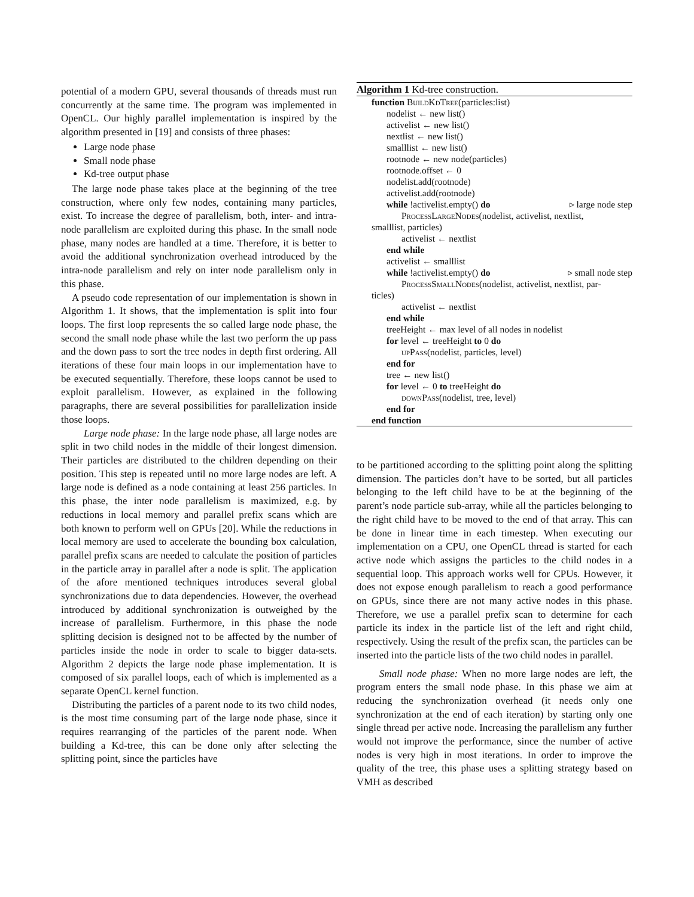potential of a modern GPU, several thousands of threads must run concurrently at the same time. The program was implemented in OpenCL. Our highly parallel implementation is inspired by the algorithm presented in [19] and consists of three phases:
Large node phase
Small node phase
Kd-tree output phase
The large node phase takes place at the beginning of the tree construction, where only few nodes, containing many particles, exist. To increase the degree of parallelism, both, inter- and intra-node parallelism are exploited during this phase. In the small node phase, many nodes are handled at a time. Therefore, it is better to avoid the additional synchronization overhead introduced by the intra-node parallelism and rely on inter node parallelism only in this phase.
A pseudo code representation of our implementation is shown in Algorithm 1. It shows, that the implementation is split into four loops. The first loop represents the so called large node phase, the second the small node phase while the last two perform the up pass and the down pass to sort the tree nodes in depth first ordering. All iterations of these four main loops in our implementation have to be executed sequentially. Therefore, these loops cannot be used to exploit parallelism. However, as explained in the following paragraphs, there are several possibilities for parallelization inside those loops.
Large node phase: In the large node phase, all large nodes are split in two child nodes in the middle of their longest dimension. Their particles are distributed to the children depending on their position. This step is repeated until no more large nodes are left. A large node is defined as a node containing at least 256 particles. In this phase, the inter node parallelism is maximized, e.g. by reductions in local memory and parallel prefix scans which are both known to perform well on GPUs [20]. While the reductions in local memory are used to accelerate the bounding box calculation, parallel prefix scans are needed to calculate the position of particles in the particle array in parallel after a node is split. The application of the afore mentioned techniques introduces several global synchronizations due to data dependencies. However, the overhead introduced by additional synchronization is outweighed by the increase of parallelism. Furthermore, in this phase the node splitting decision is designed not to be affected by the number of particles inside the node in order to scale to bigger data-sets. Algorithm 2 depicts the large node phase implementation. It is composed of six parallel loops, each of which is implemented as a separate OpenCL kernel function.
Distributing the particles of a parent node to its two child nodes, is the most time consuming part of the large node phase, since it requires rearranging of the particles of the parent node. When building a Kd-tree, this can be done only after selecting the splitting point, since the particles have
Algorithm 1 Kd-tree construction.
function BuildKdTree(particles:list)
nodelist ← new list()
activelist ← new list()
nextlist ← new list()
smalllist ← new list()
rootnode ← new node(particles)
rootnode.offset ← 0
nodelist.add(rootnode)
activelist.add(rootnode)
while !activelist.empty() do ▹ large node step
ProcessLargeNodes(nodelist, activelist, nextlist,
smalllist, particles)
activelist ← nextlist
end while
activelist ← smalllist
while !activelist.empty() do ▹ small node step
ProcessSmallNodes(nodelist, activelist, nextlist, par-
ticles)
activelist ← nextlist
end while
treeHeight ← max level of all nodes in nodelist
for level ← treeHeight to 0 do
upPass(nodelist, particles, level)
end for
tree ← new list()
for level ← 0 to treeHeight do
downPass(nodelist, tree, level)
end for
end function
to be partitioned according to the splitting point along the splitting dimension. The particles don’t have to be sorted, but all particles belonging to the left child have to be at the beginning of the parent’s node particle sub-array, while all the particles belonging to the right child have to be moved to the end of that array. This can be done in linear time in each timestep. When executing our implementation on a CPU, one OpenCL thread is started for each active node which assigns the particles to the child nodes in a sequential loop. This approach works well for CPUs. However, it does not expose enough parallelism to reach a good performance on GPUs, since there are not many active nodes in this phase. Therefore, we use a parallel prefix scan to determine for each particle its index in the particle list of the left and right child, respectively. Using the result of the prefix scan, the particles can be inserted into the particle lists of the two child nodes in parallel.
Small node phase: When no more large nodes are left, the program enters the small node phase. In this phase we aim at reducing the synchronization overhead (it needs only one synchronization at the end of each iteration) by starting only one single thread per active node. Increasing the parallelism any further would not improve the performance, since the number of active nodes is very high in most iterations. In order to improve the quality of the tree, this phase uses a splitting strategy based on VMH as described